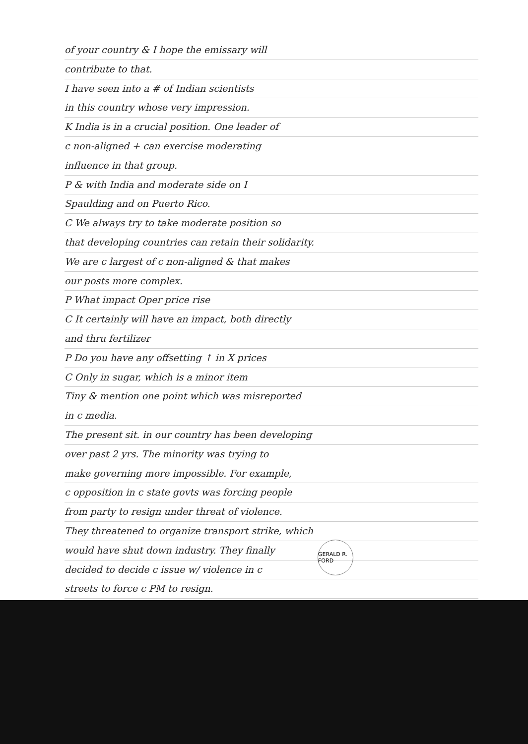of your country & I hope the emissary will
contribute to that.
I have seen into a # of Indian scientists
in this country whose very impression.
K India is in a crucial position. One leader of
c non-aligned + can exercise moderating
influence in that group.
P & with India and moderate side on I
Spaulding and on Puerto Rico.
C We always try to take moderate position so
that developing countries can retain their solidarity.
We are c largest of c non-aligned & that makes
our posts more complex.
P What impact Oper price rise
C It certainly will have an impact, both directly
and thru fertilizer
P Do you have any offsetting ↑ in X prices
C Only in sugar, which is a minor item
Tiny & mention one point which was misreported
in c media.
The present sit. in our country has been developing
over past 2 yrs. The minority was trying to
make governing more impossible. For example,
c opposition in c state govts was forcing people
from party to resign under threat of violence.
They threatened to organize transport strike, which
would have shut down industry. They finally
decided to decide c issue w/ violence in c
streets to force c PM to resign.
GERALD R. FORD